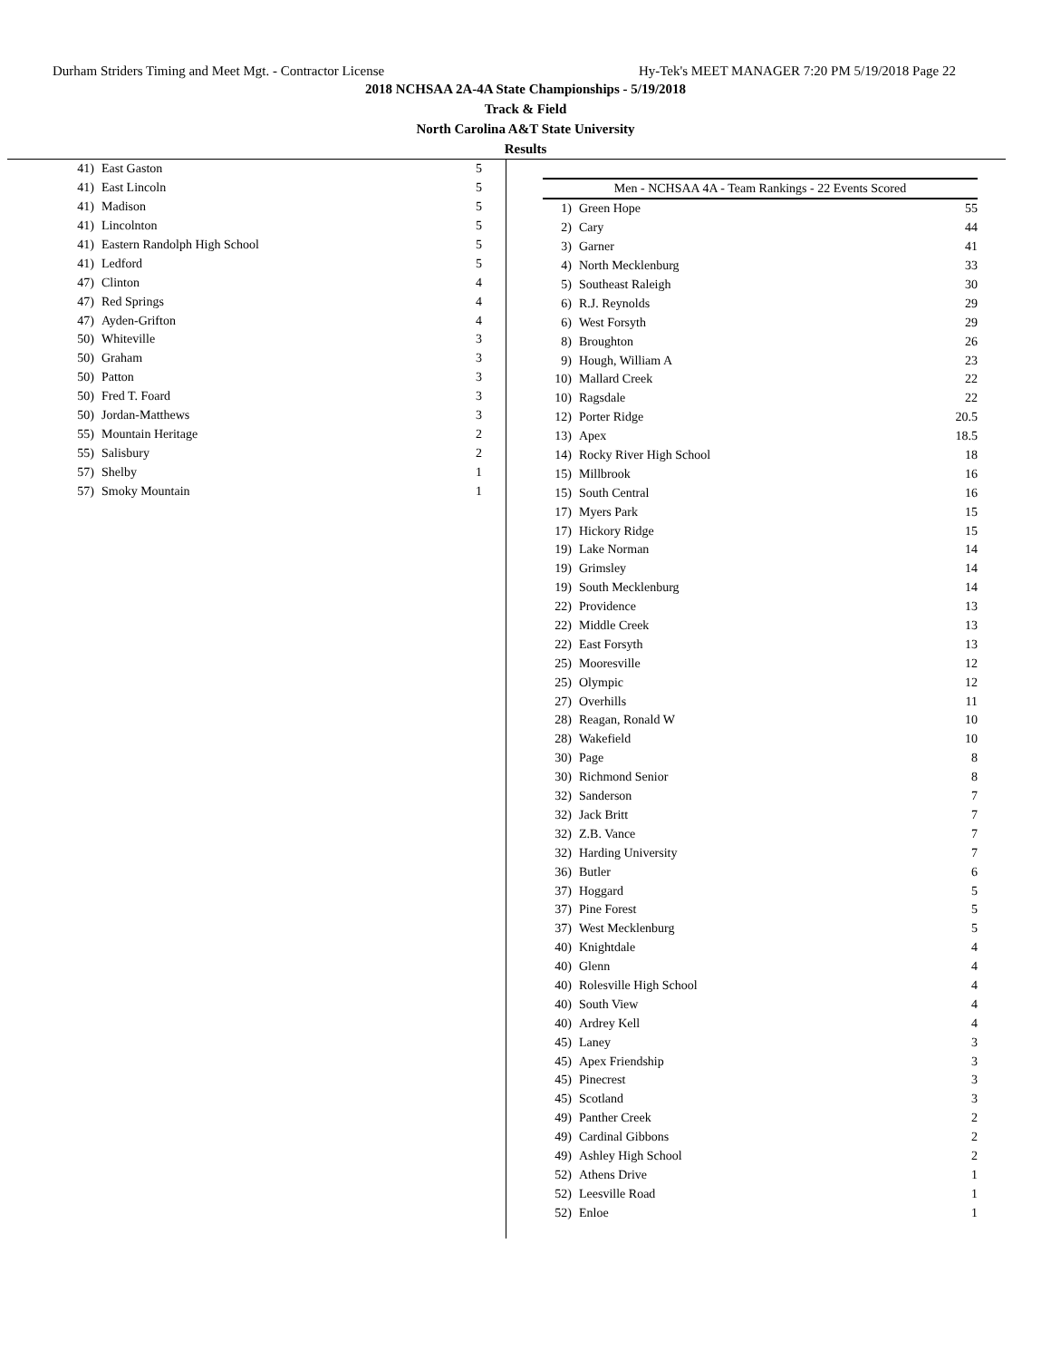Durham Striders Timing and Meet Mgt. - Contractor License Hy-Tek's MEET MANAGER 7:20 PM 5/19/2018 Page 22
2018 NCHSAA 2A-4A State Championships - 5/19/2018
Track & Field
North Carolina A&T State University
Results
| 41) | East Gaston | 5 |
| 41) | East Lincoln | 5 |
| 41) | Madison | 5 |
| 41) | Lincolnton | 5 |
| 41) | Eastern Randolph High School | 5 |
| 41) | Ledford | 5 |
| 47) | Clinton | 4 |
| 47) | Red Springs | 4 |
| 47) | Ayden-Grifton | 4 |
| 50) | Whiteville | 3 |
| 50) | Graham | 3 |
| 50) | Patton | 3 |
| 50) | Fred T. Foard | 3 |
| 50) | Jordan-Matthews | 3 |
| 55) | Mountain Heritage | 2 |
| 55) | Salisbury | 2 |
| 57) | Shelby | 1 |
| 57) | Smoky Mountain | 1 |
| Men - NCHSAA 4A - Team Rankings - 22 Events Scored | | |
| 1) | Green Hope | 55 |
| 2) | Cary | 44 |
| 3) | Garner | 41 |
| 4) | North Mecklenburg | 33 |
| 5) | Southeast Raleigh | 30 |
| 6) | R.J. Reynolds | 29 |
| 6) | West Forsyth | 29 |
| 8) | Broughton | 26 |
| 9) | Hough, William A | 23 |
| 10) | Mallard Creek | 22 |
| 10) | Ragsdale | 22 |
| 12) | Porter Ridge | 20.5 |
| 13) | Apex | 18.5 |
| 14) | Rocky River High School | 18 |
| 15) | Millbrook | 16 |
| 15) | South Central | 16 |
| 17) | Myers Park | 15 |
| 17) | Hickory Ridge | 15 |
| 19) | Lake Norman | 14 |
| 19) | Grimsley | 14 |
| 19) | South Mecklenburg | 14 |
| 22) | Providence | 13 |
| 22) | Middle Creek | 13 |
| 22) | East Forsyth | 13 |
| 25) | Mooresville | 12 |
| 25) | Olympic | 12 |
| 27) | Overhills | 11 |
| 28) | Reagan, Ronald W | 10 |
| 28) | Wakefield | 10 |
| 30) | Page | 8 |
| 30) | Richmond Senior | 8 |
| 32) | Sanderson | 7 |
| 32) | Jack Britt | 7 |
| 32) | Z.B. Vance | 7 |
| 32) | Harding University | 7 |
| 36) | Butler | 6 |
| 37) | Hoggard | 5 |
| 37) | Pine Forest | 5 |
| 37) | West Mecklenburg | 5 |
| 40) | Knightdale | 4 |
| 40) | Glenn | 4 |
| 40) | Rolesville High School | 4 |
| 40) | South View | 4 |
| 40) | Ardrey Kell | 4 |
| 45) | Laney | 3 |
| 45) | Apex Friendship | 3 |
| 45) | Pinecrest | 3 |
| 45) | Scotland | 3 |
| 49) | Panther Creek | 2 |
| 49) | Cardinal Gibbons | 2 |
| 49) | Ashley High School | 2 |
| 52) | Athens Drive | 1 |
| 52) | Leesville Road | 1 |
| 52) | Enloe | 1 |